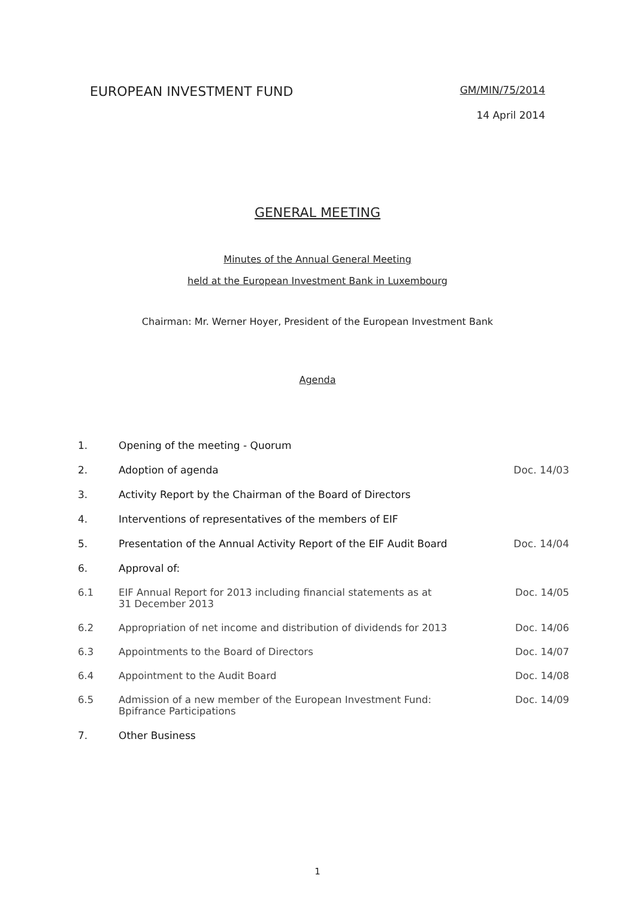EUROPEAN INVESTMENT FUND
GM/MIN/75/2014
14 April 2014
GENERAL MEETING
Minutes of the Annual General Meeting
held at the European Investment Bank in Luxembourg
Chairman: Mr. Werner Hoyer, President of the European Investment Bank
Agenda
| 1. | Opening of the meeting - Quorum | |
| 2. | Adoption of agenda | Doc. 14/03 |
| 3. | Activity Report by the Chairman of the Board of Directors | |
| 4. | Interventions of representatives of the members of EIF | |
| 5. | Presentation of the Annual Activity Report of the EIF Audit Board | Doc. 14/04 |
| 6. | Approval of: | |
| 6.1 | EIF Annual Report for 2013 including financial statements as at 31 December 2013 | Doc. 14/05 |
| 6.2 | Appropriation of net income and distribution of dividends for 2013 | Doc. 14/06 |
| 6.3 | Appointments to the Board of Directors | Doc. 14/07 |
| 6.4 | Appointment to the Audit Board | Doc. 14/08 |
| 6.5 | Admission of a new member of the European Investment Fund: Bpifrance Participations | Doc. 14/09 |
| 7. | Other Business | |
1